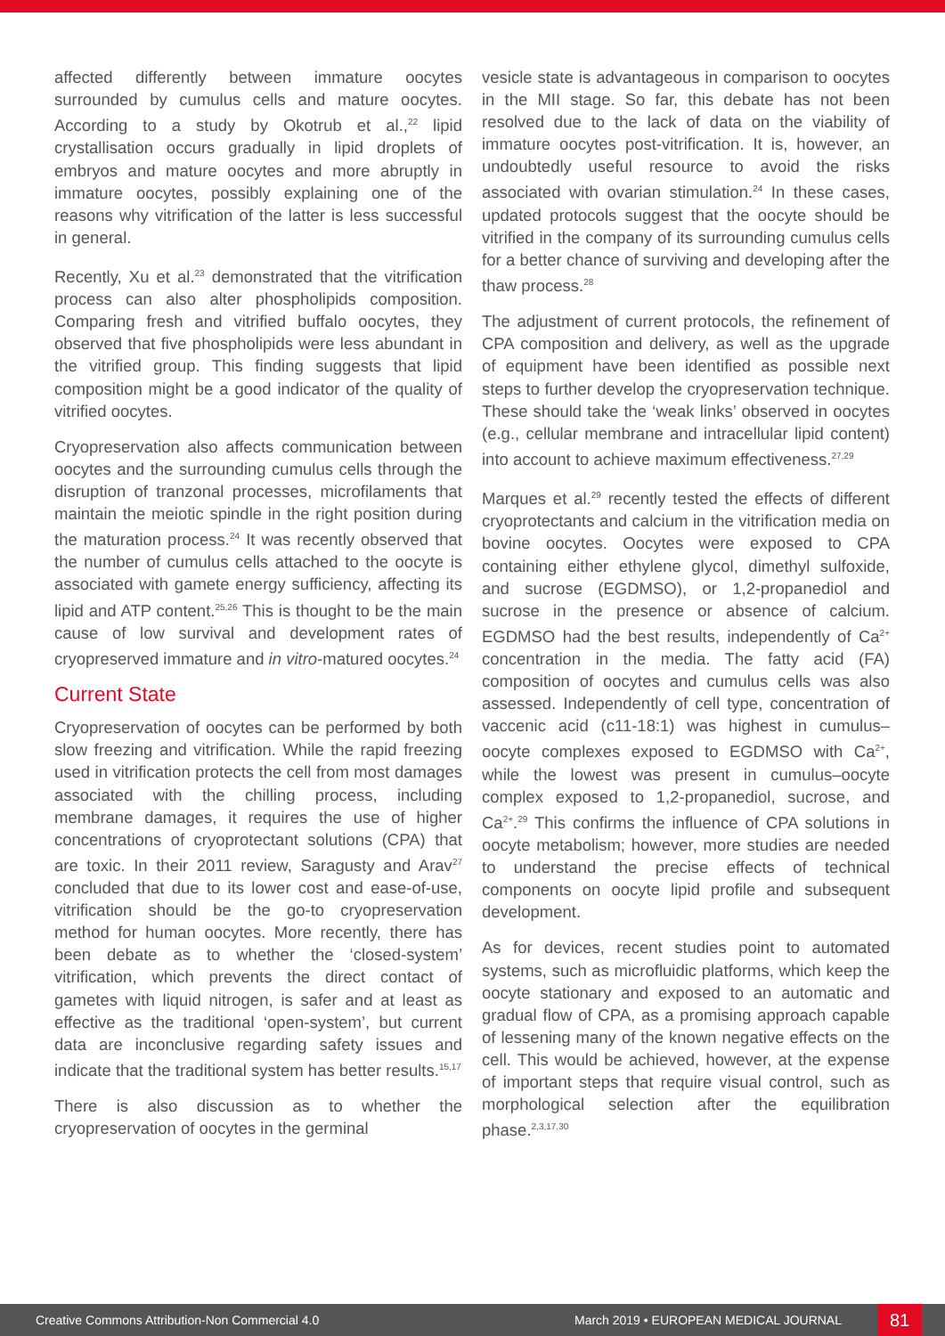affected differently between immature oocytes surrounded by cumulus cells and mature oocytes. According to a study by Okotrub et al.,<sup>22</sup> lipid crystallisation occurs gradually in lipid droplets of embryos and mature oocytes and more abruptly in immature oocytes, possibly explaining one of the reasons why vitrification of the latter is less successful in general.
Recently, Xu et al.<sup>23</sup> demonstrated that the vitrification process can also alter phospholipids composition. Comparing fresh and vitrified buffalo oocytes, they observed that five phospholipids were less abundant in the vitrified group. This finding suggests that lipid composition might be a good indicator of the quality of vitrified oocytes.
Cryopreservation also affects communication between oocytes and the surrounding cumulus cells through the disruption of tranzonal processes, microfilaments that maintain the meiotic spindle in the right position during the maturation process.<sup>24</sup> It was recently observed that the number of cumulus cells attached to the oocyte is associated with gamete energy sufficiency, affecting its lipid and ATP content.<sup>25,26</sup> This is thought to be the main cause of low survival and development rates of cryopreserved immature and in vitro-matured oocytes.<sup>24</sup>
Current State
Cryopreservation of oocytes can be performed by both slow freezing and vitrification. While the rapid freezing used in vitrification protects the cell from most damages associated with the chilling process, including membrane damages, it requires the use of higher concentrations of cryoprotectant solutions (CPA) that are toxic. In their 2011 review, Saragusty and Arav<sup>27</sup> concluded that due to its lower cost and ease-of-use, vitrification should be the go-to cryopreservation method for human oocytes. More recently, there has been debate as to whether the ‘closed-system’ vitrification, which prevents the direct contact of gametes with liquid nitrogen, is safer and at least as effective as the traditional ‘open-system’, but current data are inconclusive regarding safety issues and indicate that the traditional system has better results.<sup>15,17</sup>
There is also discussion as to whether the cryopreservation of oocytes in the germinal
vesicle state is advantageous in comparison to oocytes in the MII stage. So far, this debate has not been resolved due to the lack of data on the viability of immature oocytes post-vitrification. It is, however, an undoubtedly useful resource to avoid the risks associated with ovarian stimulation.<sup>24</sup> In these cases, updated protocols suggest that the oocyte should be vitrified in the company of its surrounding cumulus cells for a better chance of surviving and developing after the thaw process.<sup>28</sup>
The adjustment of current protocols, the refinement of CPA composition and delivery, as well as the upgrade of equipment have been identified as possible next steps to further develop the cryopreservation technique. These should take the ‘weak links’ observed in oocytes (e.g., cellular membrane and intracellular lipid content) into account to achieve maximum effectiveness.<sup>27,29</sup>
Marques et al.<sup>29</sup> recently tested the effects of different cryoprotectants and calcium in the vitrification media on bovine oocytes. Oocytes were exposed to CPA containing either ethylene glycol, dimethyl sulfoxide, and sucrose (EGDMSO), or 1,2-propanediol and sucrose in the presence or absence of calcium. EGDMSO had the best results, independently of Ca<sup>2+</sup> concentration in the media. The fatty acid (FA) composition of oocytes and cumulus cells was also assessed. Independently of cell type, concentration of vaccenic acid (c11-18:1) was highest in cumulus–oocyte complexes exposed to EGDMSO with Ca<sup>2+</sup>, while the lowest was present in cumulus–oocyte complex exposed to 1,2-propanediol, sucrose, and Ca<sup>2+</sup>.<sup>29</sup> This confirms the influence of CPA solutions in oocyte metabolism; however, more studies are needed to understand the precise effects of technical components on oocyte lipid profile and subsequent development.
As for devices, recent studies point to automated systems, such as microfluidic platforms, which keep the oocyte stationary and exposed to an automatic and gradual flow of CPA, as a promising approach capable of lessening many of the known negative effects on the cell. This would be achieved, however, at the expense of important steps that require visual control, such as morphological selection after the equilibration phase.<sup>2,3,17,30</sup>
Creative Commons Attribution-Non Commercial 4.0 March 2019 • EUROPEAN MEDICAL JOURNAL 81